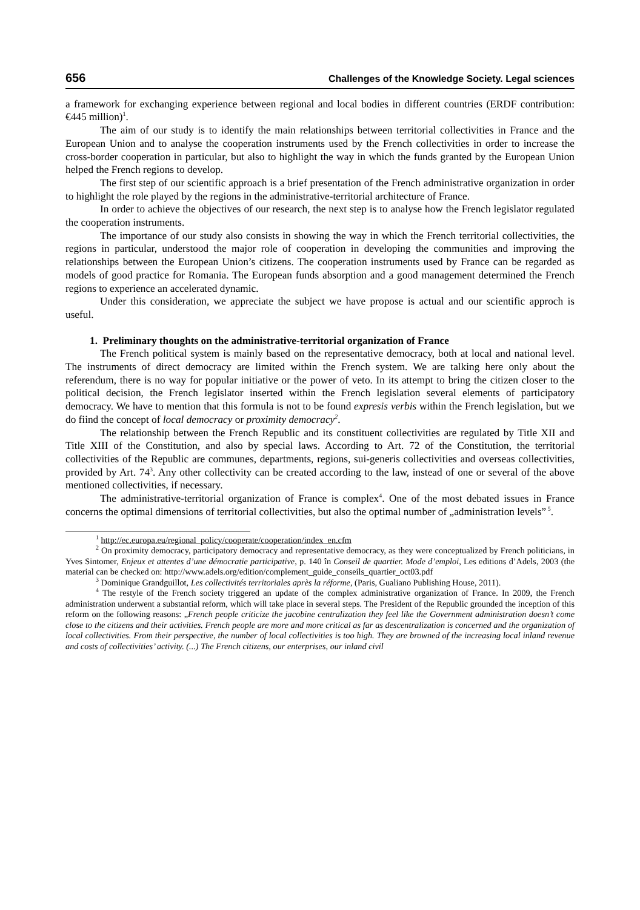656 Challenges of the Knowledge Society. Legal sciences
a framework for exchanging experience between regional and local bodies in different countries (ERDF contribution: €445 million)<sup>1</sup>.
The aim of our study is to identify the main relationships between territorial collectivities in France and the European Union and to analyse the cooperation instruments used by the French collectivities in order to increase the cross-border cooperation in particular, but also to highlight the way in which the funds granted by the European Union helped the French regions to develop.
The first step of our scientific approach is a brief presentation of the French administrative organization in order to highlight the role played by the regions in the administrative-territorial architecture of France.
In order to achieve the objectives of our research, the next step is to analyse how the French legislator regulated the cooperation instruments.
The importance of our study also consists in showing the way in which the French territorial collectivities, the regions in particular, understood the major role of cooperation in developing the communities and improving the relationships between the European Union’s citizens. The cooperation instruments used by France can be regarded as models of good practice for Romania. The European funds absorption and a good management determined the French regions to experience an accelerated dynamic.
Under this consideration, we appreciate the subject we have propose is actual and our scientific approch is useful.
1. Preliminary thoughts on the administrative-territorial organization of France
The French political system is mainly based on the representative democracy, both at local and national level. The instruments of direct democracy are limited within the French system. We are talking here only about the referendum, there is no way for popular initiative or the power of veto. In its attempt to bring the citizen closer to the political decision, the French legislator inserted within the French legislation several elements of participatory democracy. We have to mention that this formula is not to be found expresis verbis within the French legislation, but we do fiind the concept of local democracy or proximity democracy<sup>2</sup>.
The relationship between the French Republic and its constituent collectivities are regulated by Title XII and Title XIII of the Constitution, and also by special laws. According to Art. 72 of the Constitution, the territorial collectivities of the Republic are communes, departments, regions, sui-generis collectivities and overseas collectivities, provided by Art. 74<sup>3</sup>. Any other collectivity can be created according to the law, instead of one or several of the above mentioned collectivities, if necessary.
The administrative-territorial organization of France is complex<sup>4</sup>. One of the most debated issues in France concerns the optimal dimensions of territorial collectivities, but also the optimal number of „administration levels”<sup>5</sup>.
<sup>1</sup> http://ec.europa.eu/regional_policy/cooperate/cooperation/index_en.cfm
<sup>2</sup> On proximity democracy, participatory democracy and representative democracy, as they were conceptualized by French politicians, in Yves Sintomer, Enjeux et attentes d’une démocratie participative, p. 140 în Conseil de quartier. Mode d’emploi, Les editions d’Adels, 2003 (the material can be checked on: http://www.adels.org/edition/complement_guide_conseils_quartier_oct03.pdf
<sup>3</sup> Dominique Grandguillot, Les collectivités territoriales après la réforme, (Paris, Gualiano Publishing House, 2011).
<sup>4</sup> The restyle of the French society triggered an update of the complex administrative organization of France. In 2009, the French administration underwent a substantial reform, which will take place in several steps. The President of the Republic grounded the inception of this reform on the following reasons: „French people criticize the jacobine centralization they feel like the Government administration doesn’t come close to the citizens and their activities. French people are more and more critical as far as descentralization is concerned and the organization of local collectivities. From their perspective, the number of local collectivities is too high. They are browned of the increasing local inland revenue and costs of collectivities’ activity. (...) The French citizens, our enterprises, our inland civil